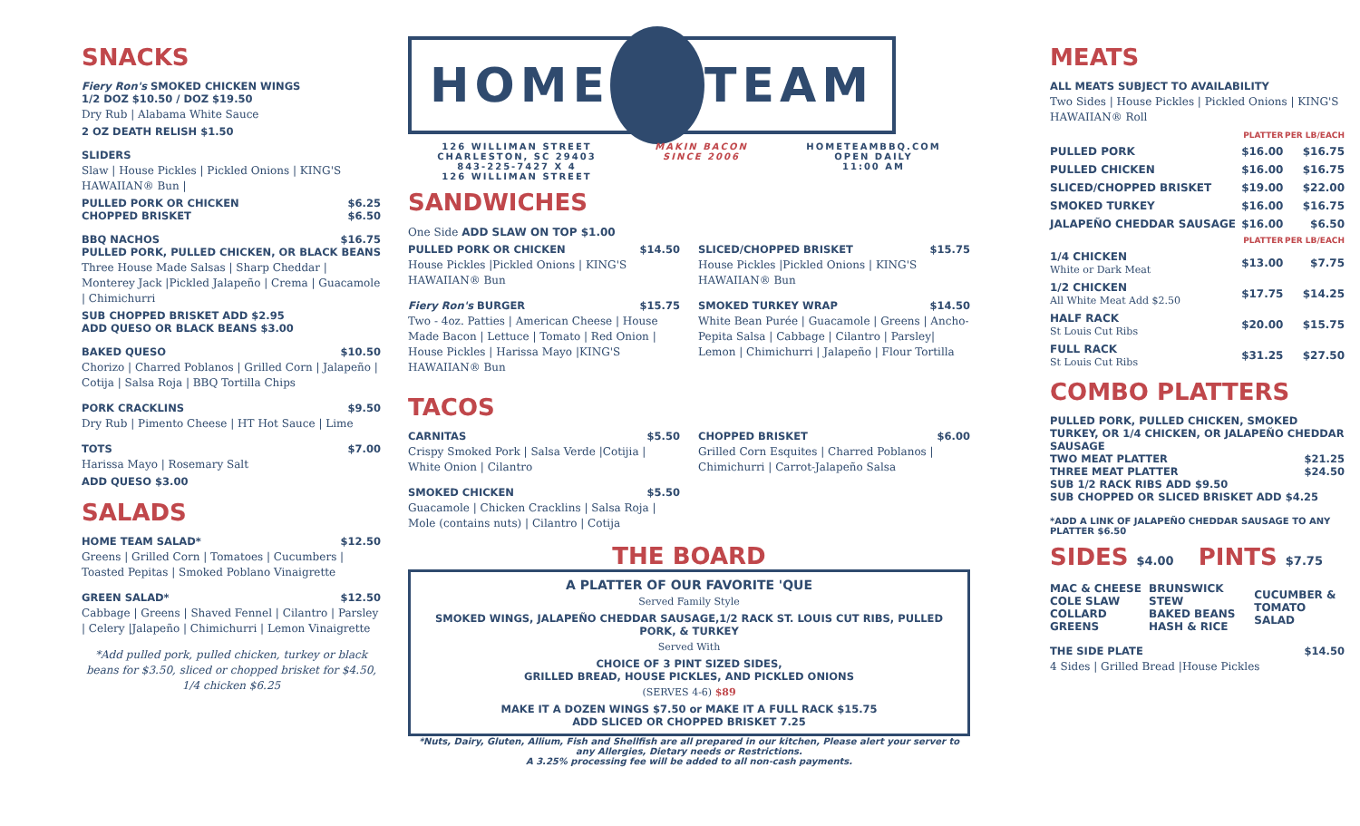SNACKS
Fiery Ron's SMOKED CHICKEN WINGS
1/2 DOZ $10.50 / DOZ $19.50
Dry Rub | Alabama White Sauce
2 OZ DEATH RELISH $1.50
SLIDERS
Slaw | House Pickles | Pickled Onions | KING'S HAWAIIAN® Bun |
PULLED PORK OR CHICKEN $6.25
CHOPPED BRISKET $6.50
BBQ NACHOS $16.75
PULLED PORK, PULLED CHICKEN, OR BLACK BEANS
Three House Made Salsas | Sharp Cheddar | Monterey Jack |Pickled Jalapeño | Crema | Guacamole | Chimichurri
SUB CHOPPED BRISKET ADD $2.95
ADD QUESO OR BLACK BEANS $3.00
BAKED QUESO $10.50
Chorizo | Charred Poblanos | Grilled Corn | Jalapeño | Cotija | Salsa Roja | BBQ Tortilla Chips
PORK CRACKLINS $9.50
Dry Rub | Pimento Cheese | HT Hot Sauce | Lime
TOTS $7.00
Harissa Mayo | Rosemary Salt
ADD QUESO $3.00
SALADS
HOME TEAM SALAD* $12.50
Greens | Grilled Corn | Tomatoes | Cucumbers | Toasted Pepitas | Smoked Poblano Vinaigrette
GREEN SALAD* $12.50
Cabbage | Greens | Shaved Fennel | Cilantro | Parsley | Celery |Jalapeño | Chimichurri | Lemon Vinaigrette
*Add pulled pork, pulled chicken, turkey or black beans for $3.50, sliced or chopped brisket for $4.50, 1/4 chicken $6.25
HOME TEAM
126 WILLIMAN STREET
CHARLESTON, SC 29403
843-225-7427 X 4
126 WILLIMAN STREET
MAKIN BACON
SINCE 2006
HOMETEAMBBQ.COM
OPEN DAILY
11:00 AM
SANDWICHES
One Side ADD SLAW ON TOP $1.00
PULLED PORK OR CHICKEN $14.50
House Pickles |Pickled Onions | KING'S HAWAIIAN® Bun
Fiery Ron's BURGER $15.75
Two - 4oz. Patties | American Cheese | House Made Bacon | Lettuce | Tomato | Red Onion | House Pickles | Harissa Mayo |KING'S HAWAIIAN® Bun
SLICED/CHOPPED BRISKET $15.75
House Pickles |Pickled Onions | KING'S HAWAIIAN® Bun
SMOKED TURKEY WRAP $14.50
White Bean Purée | Guacamole | Greens | Ancho-Pepita Salsa | Cabbage | Cilantro | Parsley| Lemon | Chimichurri | Jalapeño | Flour Tortilla
TACOS
CARNITAS $5.50
Crispy Smoked Pork | Salsa Verde |Cotijia | White Onion | Cilantro
SMOKED CHICKEN $5.50
Guacamole | Chicken Cracklins | Salsa Roja | Mole (contains nuts) | Cilantro | Cotija
CHOPPED BRISKET $6.00
Grilled Corn Esquites | Charred Poblanos | Chimichurri | Carrot-Jalapeño Salsa
THE BOARD
A PLATTER OF OUR FAVORITE 'QUE
Served Family Style
SMOKED WINGS, JALAPEÑO CHEDDAR SAUSAGE,1/2 RACK ST. LOUIS CUT RIBS, PULLED PORK, & TURKEY
Served With
CHOICE OF 3 PINT SIZED SIDES,
GRILLED BREAD, HOUSE PICKLES, AND PICKLED ONIONS
(SERVES 4-6) $89
MAKE IT A DOZEN WINGS $7.50 or MAKE IT A FULL RACK $15.75
ADD SLICED OR CHOPPED BRISKET 7.25
*Nuts, Dairy, Gluten, Allium, Fish and Shellfish are all prepared in our kitchen, Please alert your server to any Allergies, Dietary needs or Restrictions.
A 3.25% processing fee will be added to all non-cash payments.
MEATS
ALL MEATS SUBJECT TO AVAILABILITY
Two Sides | House Pickles | Pickled Onions | KING'S HAWAIIAN® Roll
| | PLATTER | PER LB/EACH |
| PULLED PORK | $16.00 | $16.75 |
| PULLED CHICKEN | $16.00 | $16.75 |
| SLICED/CHOPPED BRISKET | $19.00 | $22.00 |
| SMOKED TURKEY | $16.00 | $16.75 |
| JALAPEÑO CHEDDAR SAUSAGE | $16.00 | $6.50 |
| | PLATTER | PER LB/EACH |
| 1/4 CHICKEN White or Dark Meat | $13.00 | $7.75 |
| 1/2 CHICKEN All White Meat Add $2.50 | $17.75 | $14.25 |
| HALF RACK St Louis Cut Ribs | $20.00 | $15.75 |
| FULL RACK St Louis Cut Ribs | $31.25 | $27.50 |
COMBO PLATTERS
PULLED PORK, PULLED CHICKEN, SMOKED TURKEY, OR 1/4 CHICKEN, OR JALAPEÑO CHEDDAR SAUSAGE
TWO MEAT PLATTER $21.25
THREE MEAT PLATTER $24.50
SUB 1/2 RACK RIBS ADD $9.50
SUB CHOPPED OR SLICED BRISKET ADD $4.25
*ADD A LINK OF JALAPEÑO CHEDDAR SAUSAGE TO ANY PLATTER $6.50
SIDES $4.00 PINTS $7.75
| MAC & CHEESE COLE SLAW COLLARD GREENS | BRUNSWICK STEW BAKED BEANS HASH & RICE | CUCUMBER & TOMATO SALAD |
THE SIDE PLATE $14.50
4 Sides | Grilled Bread |House Pickles